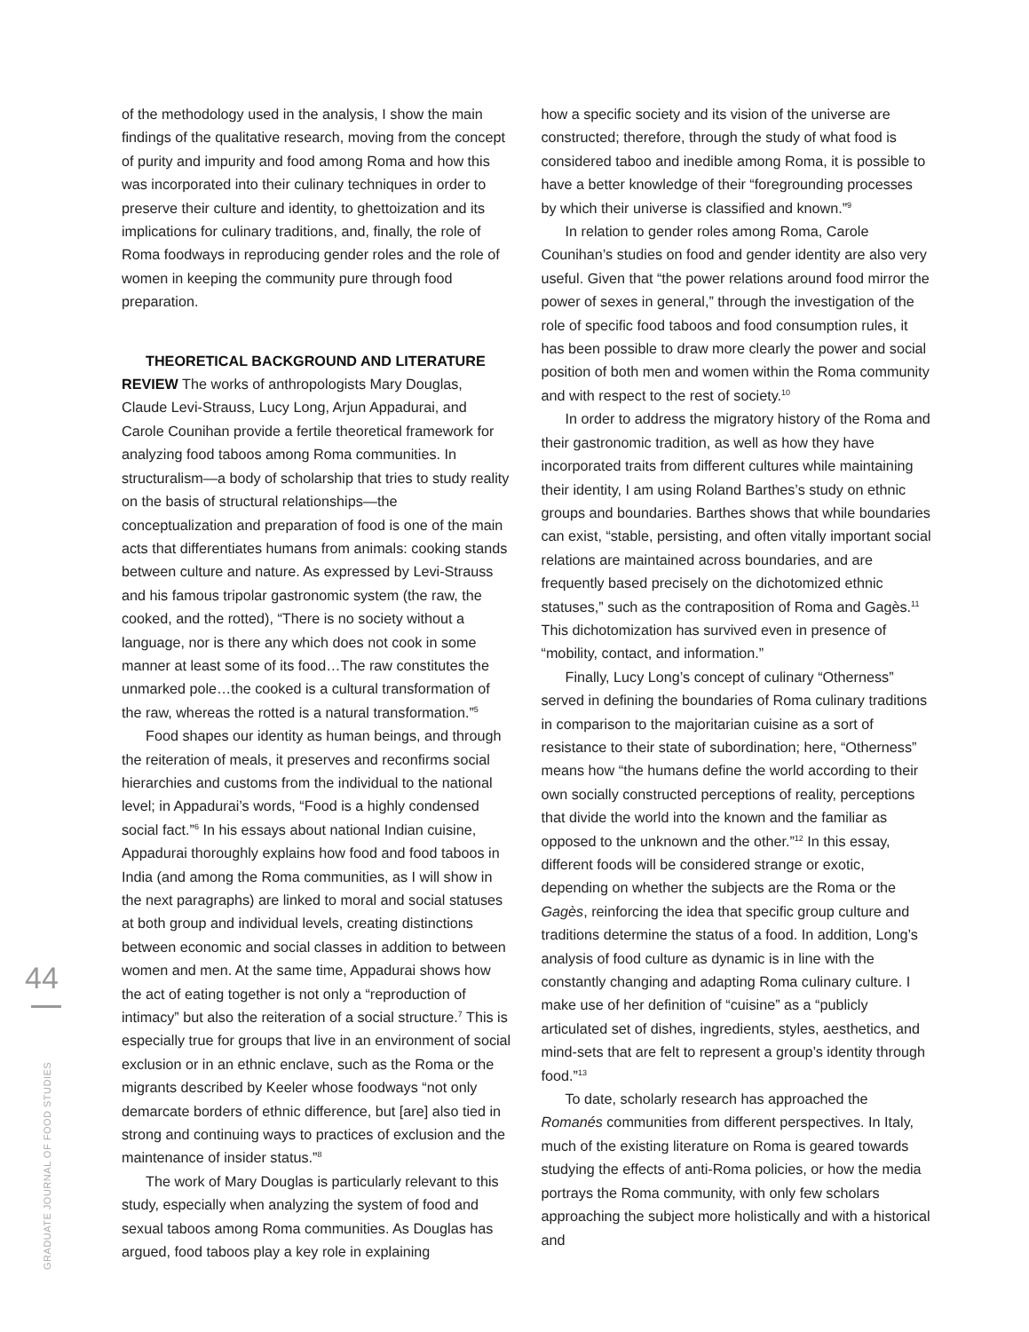44
GRADUATE JOURNAL OF FOOD STUDIES
of the methodology used in the analysis, I show the main findings of the qualitative research, moving from the concept of purity and impurity and food among Roma and how this was incorporated into their culinary techniques in order to preserve their culture and identity, to ghettoization and its implications for culinary traditions, and, finally, the role of Roma foodways in reproducing gender roles and the role of women in keeping the community pure through food preparation.
THEORETICAL BACKGROUND AND LITERATURE REVIEW The works of anthropologists Mary Douglas, Claude Levi-Strauss, Lucy Long, Arjun Appadurai, and Carole Counihan provide a fertile theoretical framework for analyzing food taboos among Roma communities. In structuralism—a body of scholarship that tries to study reality on the basis of structural relationships—the conceptualization and preparation of food is one of the main acts that differentiates humans from animals: cooking stands between culture and nature. As expressed by Levi-Strauss and his famous tripolar gastronomic system (the raw, the cooked, and the rotted), “There is no society without a language, nor is there any which does not cook in some manner at least some of its food…The raw constitutes the unmarked pole…the cooked is a cultural transformation of the raw, whereas the rotted is a natural transformation.”<sup>5</sup>
Food shapes our identity as human beings, and through the reiteration of meals, it preserves and reconfirms social hierarchies and customs from the individual to the national level; in Appadurai’s words, “Food is a highly condensed social fact.”<sup>6</sup> In his essays about national Indian cuisine, Appadurai thoroughly explains how food and food taboos in India (and among the Roma communities, as I will show in the next paragraphs) are linked to moral and social statuses at both group and individual levels, creating distinctions between economic and social classes in addition to between women and men. At the same time, Appadurai shows how the act of eating together is not only a “reproduction of intimacy” but also the reiteration of a social structure.<sup>7</sup> This is especially true for groups that live in an environment of social exclusion or in an ethnic enclave, such as the Roma or the migrants described by Keeler whose foodways “not only demarcate borders of ethnic difference, but [are] also tied in strong and continuing ways to practices of exclusion and the maintenance of insider status.”<sup>8</sup>
The work of Mary Douglas is particularly relevant to this study, especially when analyzing the system of food and sexual taboos among Roma communities. As Douglas has argued, food taboos play a key role in explaining
how a specific society and its vision of the universe are constructed; therefore, through the study of what food is considered taboo and inedible among Roma, it is possible to have a better knowledge of their “foregrounding processes by which their universe is classified and known.”<sup>9</sup>
In relation to gender roles among Roma, Carole Counihan’s studies on food and gender identity are also very useful. Given that “the power relations around food mirror the power of sexes in general,” through the investigation of the role of specific food taboos and food consumption rules, it has been possible to draw more clearly the power and social position of both men and women within the Roma community and with respect to the rest of society.<sup>10</sup>
In order to address the migratory history of the Roma and their gastronomic tradition, as well as how they have incorporated traits from different cultures while maintaining their identity, I am using Roland Barthes’s study on ethnic groups and boundaries. Barthes shows that while boundaries can exist, “stable, persisting, and often vitally important social relations are maintained across boundaries, and are frequently based precisely on the dichotomized ethnic statuses,” such as the contraposition of Roma and Gagès.<sup>11</sup> This dichotomization has survived even in presence of “mobility, contact, and information.”
Finally, Lucy Long’s concept of culinary “Otherness” served in defining the boundaries of Roma culinary traditions in comparison to the majoritarian cuisine as a sort of resistance to their state of subordination; here, “Otherness” means how “the humans define the world according to their own socially constructed perceptions of reality, perceptions that divide the world into the known and the familiar as opposed to the unknown and the other.”<sup>12</sup> In this essay, different foods will be considered strange or exotic, depending on whether the subjects are the Roma or the Gagès, reinforcing the idea that specific group culture and traditions determine the status of a food. In addition, Long’s analysis of food culture as dynamic is in line with the constantly changing and adapting Roma culinary culture. I make use of her definition of “cuisine” as a “publicly articulated set of dishes, ingredients, styles, aesthetics, and mind-sets that are felt to represent a group’s identity through food.”<sup>13</sup>
To date, scholarly research has approached the Romanés communities from different perspectives. In Italy, much of the existing literature on Roma is geared towards studying the effects of anti-Roma policies, or how the media portrays the Roma community, with only few scholars approaching the subject more holistically and with a historical and